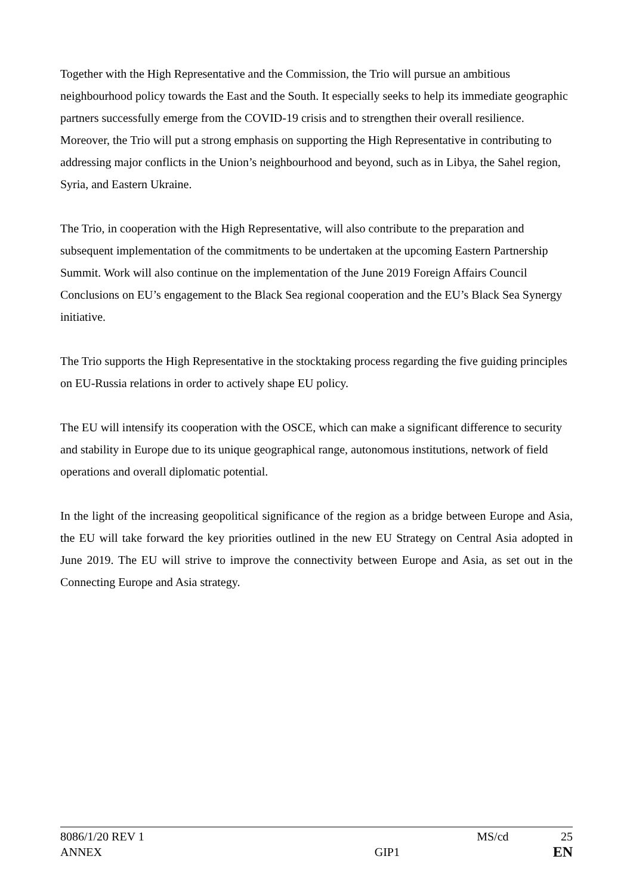Together with the High Representative and the Commission, the Trio will pursue an ambitious neighbourhood policy towards the East and the South. It especially seeks to help its immediate geographic partners successfully emerge from the COVID-19 crisis and to strengthen their overall resilience. Moreover, the Trio will put a strong emphasis on supporting the High Representative in contributing to addressing major conflicts in the Union’s neighbourhood and beyond, such as in Libya, the Sahel region, Syria, and Eastern Ukraine.
The Trio, in cooperation with the High Representative, will also contribute to the preparation and subsequent implementation of the commitments to be undertaken at the upcoming Eastern Partnership Summit. Work will also continue on the implementation of the June 2019 Foreign Affairs Council Conclusions on EU’s engagement to the Black Sea regional cooperation and the EU’s Black Sea Synergy initiative.
The Trio supports the High Representative in the stocktaking process regarding the five guiding principles on EU-Russia relations in order to actively shape EU policy.
The EU will intensify its cooperation with the OSCE, which can make a significant difference to security and stability in Europe due to its unique geographical range, autonomous institutions, network of field operations and overall diplomatic potential.
In the light of the increasing geopolitical significance of the region as a bridge between Europe and Asia, the EU will take forward the key priorities outlined in the new EU Strategy on Central Asia adopted in June 2019. The EU will strive to improve the connectivity between Europe and Asia, as set out in the Connecting Europe and Asia strategy.
8086/1/20 REV 1 MS/cd 25
ANNEX GIP1 EN